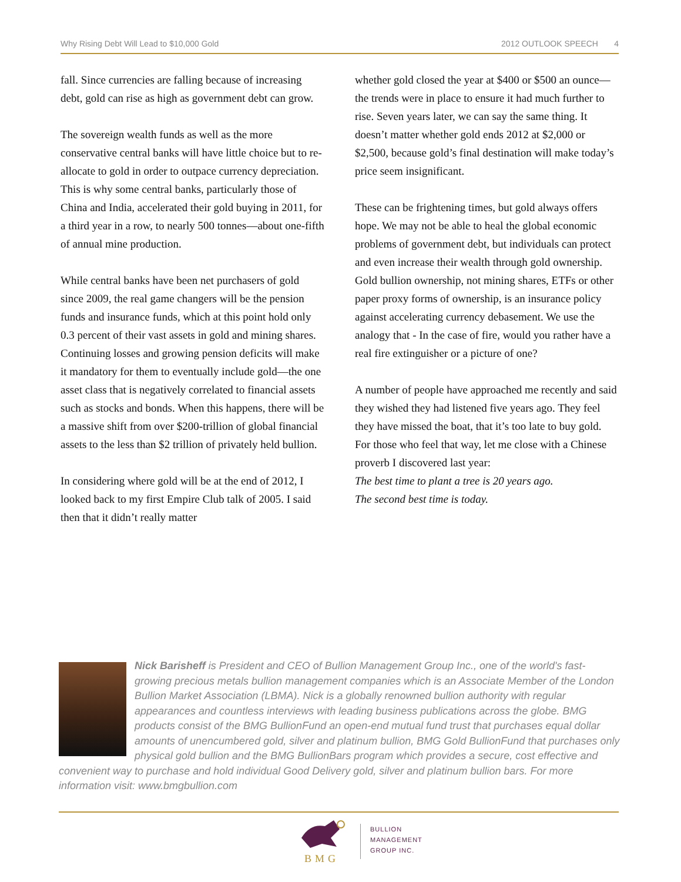Why Rising Debt Will Lead to $10,000 Gold 2012 OUTLOOK SPEECH 4
fall. Since currencies are falling because of increasing debt, gold can rise as high as government debt can grow.
The sovereign wealth funds as well as the more conservative central banks will have little choice but to re-allocate to gold in order to outpace currency depreciation. This is why some central banks, particularly those of China and India, accelerated their gold buying in 2011, for a third year in a row, to nearly 500 tonnes—about one-fifth of annual mine production.
While central banks have been net purchasers of gold since 2009, the real game changers will be the pension funds and insurance funds, which at this point hold only 0.3 percent of their vast assets in gold and mining shares. Continuing losses and growing pension deficits will make it mandatory for them to eventually include gold—the one asset class that is negatively correlated to financial assets such as stocks and bonds. When this happens, there will be a massive shift from over $200-trillion of global financial assets to the less than $2 trillion of privately held bullion.
In considering where gold will be at the end of 2012, I looked back to my first Empire Club talk of 2005. I said then that it didn’t really matter
whether gold closed the year at $400 or $500 an ounce—the trends were in place to ensure it had much further to rise. Seven years later, we can say the same thing. It doesn’t matter whether gold ends 2012 at $2,000 or $2,500, because gold’s final destination will make today’s price seem insignificant.
These can be frightening times, but gold always offers hope. We may not be able to heal the global economic problems of government debt, but individuals can protect and even increase their wealth through gold ownership. Gold bullion ownership, not mining shares, ETFs or other paper proxy forms of ownership, is an insurance policy against accelerating currency debasement. We use the analogy that - In the case of fire, would you rather have a real fire extinguisher or a picture of one?
A number of people have approached me recently and said they wished they had listened five years ago. They feel they have missed the boat, that it’s too late to buy gold. For those who feel that way, let me close with a Chinese proverb I discovered last year:
The best time to plant a tree is 20 years ago.
The second best time is today.
Nick Barisheff is President and CEO of Bullion Management Group Inc., one of the world's fast-growing precious metals bullion management companies which is an Associate Member of the London Bullion Market Association (LBMA). Nick is a globally renowned bullion authority with regular appearances and countless interviews with leading business publications across the globe. BMG products consist of the BMG BullionFund an open-end mutual fund trust that purchases equal dollar amounts of unencumbered gold, silver and platinum bullion, BMG Gold BullionFund that purchases only physical gold bullion and the BMG BullionBars program which provides a secure, cost effective and convenient way to purchase and hold individual Good Delivery gold, silver and platinum bullion bars. For more information visit: www.bmgbullion.com
BMG
BULLION
MANAGEMENT
GROUP INC.